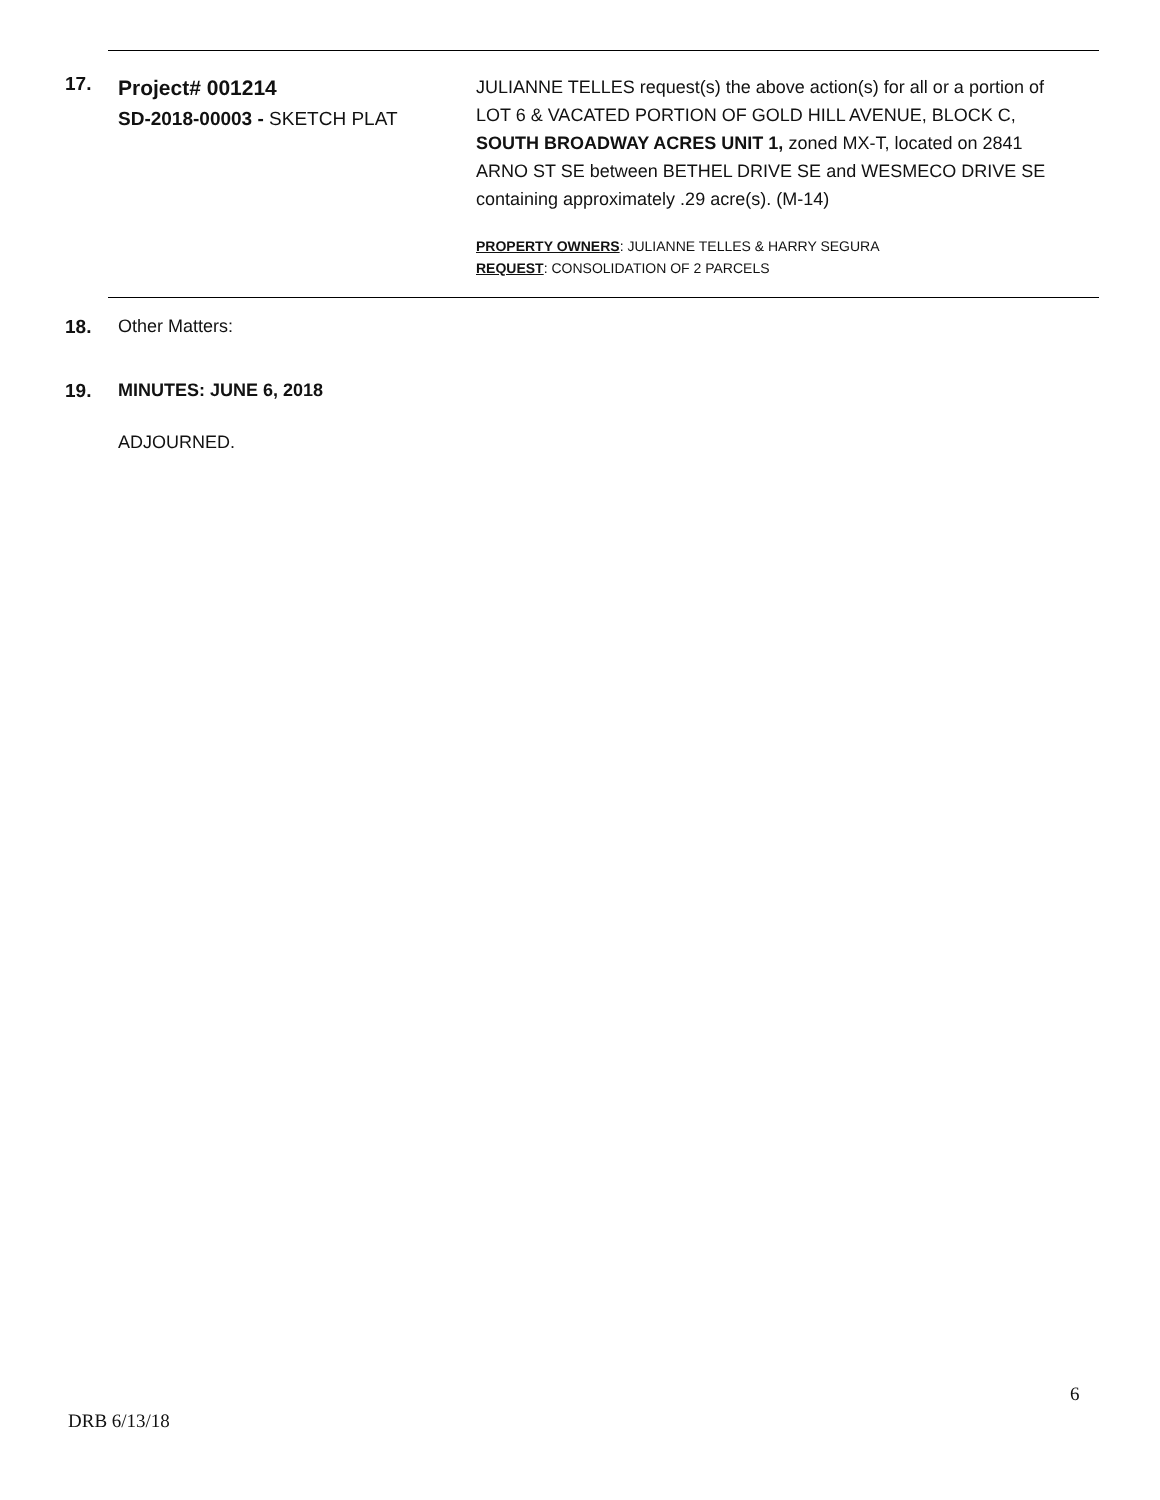17.
Project# 001214
SD-2018-00003 - SKETCH PLAT
JULIANNE TELLES request(s) the above action(s) for all or a portion of LOT 6 & VACATED PORTION OF GOLD HILL AVENUE, BLOCK C, SOUTH BROADWAY ACRES UNIT 1, zoned MX-T, located on 2841 ARNO ST SE between BETHEL DRIVE SE and WESMECO DRIVE SE containing approximately .29 acre(s). (M-14)
PROPERTY OWNERS: JULIANNE TELLES & HARRY SEGURA
REQUEST: CONSOLIDATION OF 2 PARCELS
18. Other Matters:
19. MINUTES: JUNE 6, 2018
ADJOURNED.
6
DRB 6/13/18